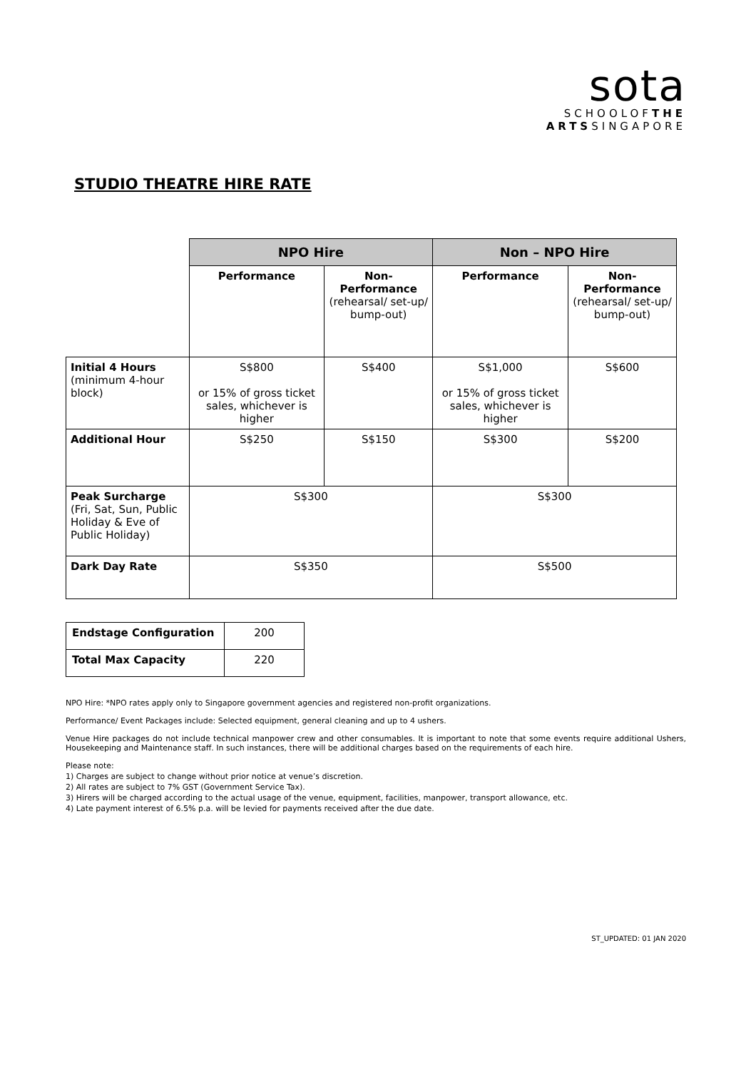sota
SCHOOLOFTHE
ARTSSINGAPORE
STUDIO THEATRE HIRE RATE
| | NPO Hire | | Non – NPO Hire | |
| | Performance | Non-Performance (rehearsal/ set-up/ bump-out) | Performance | Non-Performance (rehearsal/ set-up/ bump-out) |
| Initial 4 Hours (minimum 4-hour block) | S$800 or 15% of gross ticket sales, whichever is higher | S$400 | S$1,000 or 15% of gross ticket sales, whichever is higher | S$600 |
| Additional Hour | S$250 | S$150 | S$300 | S$200 |
| Peak Surcharge (Fri, Sat, Sun, Public Holiday & Eve of Public Holiday) | S$300 | | S$300 | |
| Dark Day Rate | S$350 | | S$500 | |
| Endstage Configuration | 200 |
| Total Max Capacity | 220 |
NPO Hire: *NPO rates apply only to Singapore government agencies and registered non-profit organizations.
Performance/ Event Packages include: Selected equipment, general cleaning and up to 4 ushers.
Venue Hire packages do not include technical manpower crew and other consumables. It is important to note that some events require additional Ushers, Housekeeping and Maintenance staff. In such instances, there will be additional charges based on the requirements of each hire.
Please note:
1) Charges are subject to change without prior notice at venue’s discretion.
2) All rates are subject to 7% GST (Government Service Tax).
3) Hirers will be charged according to the actual usage of the venue, equipment, facilities, manpower, transport allowance, etc.
4) Late payment interest of 6.5% p.a. will be levied for payments received after the due date.
ST_UPDATED: 01 JAN 2020